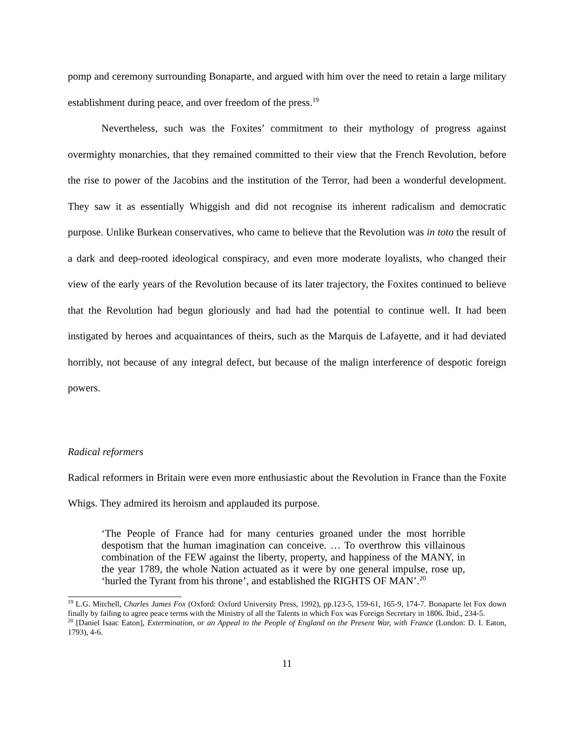pomp and ceremony surrounding Bonaparte, and argued with him over the need to retain a large military establishment during peace, and over freedom of the press.<sup>19</sup>
Nevertheless, such was the Foxites’ commitment to their mythology of progress against overmighty monarchies, that they remained committed to their view that the French Revolution, before the rise to power of the Jacobins and the institution of the Terror, had been a wonderful development. They saw it as essentially Whiggish and did not recognise its inherent radicalism and democratic purpose. Unlike Burkean conservatives, who came to believe that the Revolution was in toto the result of a dark and deep-rooted ideological conspiracy, and even more moderate loyalists, who changed their view of the early years of the Revolution because of its later trajectory, the Foxites continued to believe that the Revolution had begun gloriously and had had the potential to continue well. It had been instigated by heroes and acquaintances of theirs, such as the Marquis de Lafayette, and it had deviated horribly, not because of any integral defect, but because of the malign interference of despotic foreign powers.
Radical reformers
Radical reformers in Britain were even more enthusiastic about the Revolution in France than the Foxite Whigs. They admired its heroism and applauded its purpose.
‘The People of France had for many centuries groaned under the most horrible despotism that the human imagination can conceive. … To overthrow this villainous combination of the FEW against the liberty, property, and happiness of the MANY, in the year 1789, the whole Nation actuated as it were by one general impulse, rose up, ‘hurled the Tyrant from his throne’, and established the RIGHTS OF MAN’.<sup>20</sup>
<sup>19</sup> L.G. Mitchell, Charles James Fox (Oxford: Oxford University Press, 1992), pp.123-5, 159-61, 165-9, 174-7. Bonaparte let Fox down finally by failing to agree peace terms with the Ministry of all the Talents in which Fox was Foreign Secretary in 1806. Ibid., 234-5.
<sup>20</sup> [Daniel Isaac Eaton], Extermination, or an Appeal to the People of England on the Present War, with France (London: D. I. Eaton, 1793), 4-6.
11